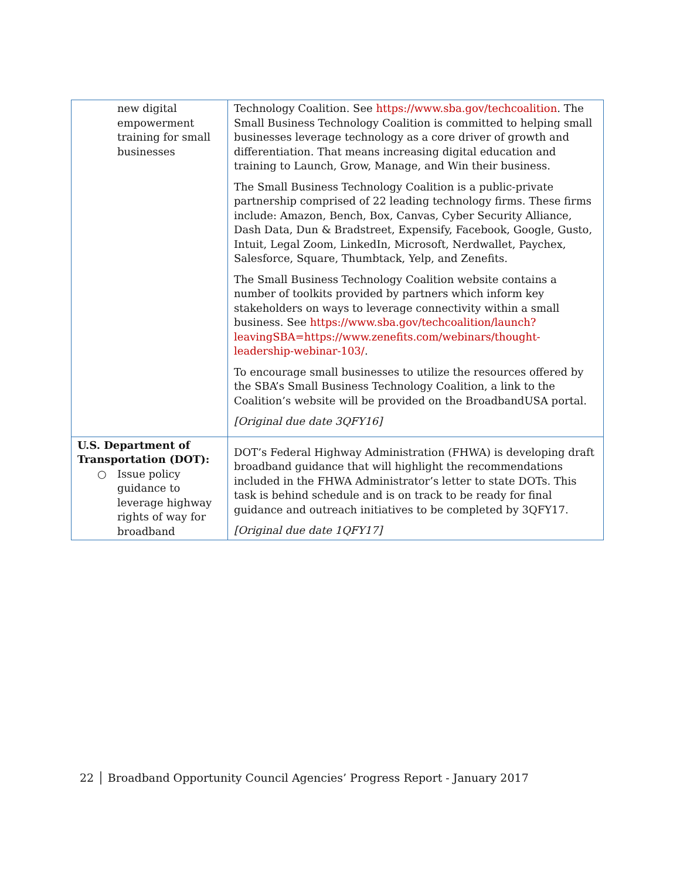| new digital empowerment training for small businesses | Technology Coalition. See https://www.sba.gov/techcoalition . The Small Business Technology Coalition is committed to helping small businesses leverage technology as a core driver of growth and differentiation. That means increasing digital education and training to Launch, Grow, Manage, and Win their business. The Small Business Technology Coalition is a public-private partnership comprised of 22 leading technology firms. These firms include: Amazon, Bench, Box, Canvas, Cyber Security Alliance, Dash Data, Dun & Bradstreet, Expensify, Facebook, Google, Gusto, Intuit, Legal Zoom, LinkedIn, Microsoft, Nerdwallet, Paychex, Salesforce, Square, Thumbtack, Yelp, and Zenefits. The Small Business Technology Coalition website contains a number of toolkits provided by partners which inform key stakeholders on ways to leverage connectivity within a small business. See https://www.sba.gov/techcoalition/launch?leavingSBA=https://www.zenefits.com/webinars/thought-leadership-webinar-103/ . To encourage small businesses to utilize the resources offered by the SBA’s Small Business Technology Coalition, a link to the Coalition’s website will be provided on the BroadbandUSA portal. [Original due date 3QFY16] |
| U.S. Department of Transportation (DOT): ○ Issue policy guidance to leverage highway rights of way for broadband | DOT’s Federal Highway Administration (FHWA) is developing draft broadband guidance that will highlight the recommendations included in the FHWA Administrator’s letter to state DOTs. This task is behind schedule and is on track to be ready for final guidance and outreach initiatives to be completed by 3QFY17. [Original due date 1QFY17] |
22 │ Broadband Opportunity Council Agencies’ Progress Report - January 2017